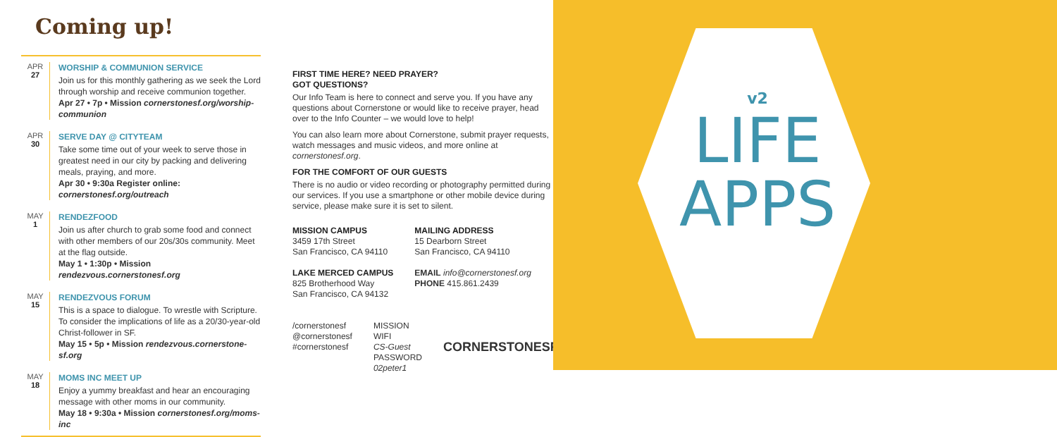Coming up!
APR
27
WORSHIP & COMMUNION SERVICE
Join us for this monthly gathering as we seek the Lord through worship and receive communion together.
Apr 27 • 7p • Mission cornerstonesf.org/worship-communion
APR
30
SERVE DAY @ CITYTEAM
Take some time out of your week to serve those in greatest need in our city by packing and delivering meals, praying, and more.
Apr 30 • 9:30a Register online: cornerstonesf.org/outreach
MAY
1
RENDEZFOOD
Join us after church to grab some food and connect with other members of our 20s/30s community. Meet at the flag outside.
May 1 • 1:30p • Mission rendezvous.cornerstonesf.org
MAY
15
RENDEZVOUS FORUM
This is a space to dialogue. To wrestle with Scripture. To consider the implications of life as a 20/30-year-old Christ-follower in SF.
May 15 • 5p • Mission rendezvous.cornerstone-sf.org
MAY
18
MOMS INC MEET UP
Enjoy a yummy breakfast and hear an encouraging message with other moms in our community.
May 18 • 9:30a • Mission cornerstonesf.org/moms-inc
FIRST TIME HERE? NEED PRAYER?
GOT QUESTIONS?
Our Info Team is here to connect and serve you. If you have any questions about Cornerstone or would like to receive prayer, head over to the Info Counter – we would love to help!
You can also learn more about Cornerstone, submit prayer requests, watch messages and music videos, and more online at cornerstonesf.org.
FOR THE COMFORT OF OUR GUESTS
There is no audio or video recording or photography permitted during our services. If you use a smartphone or other mobile device during service, please make sure it is set to silent.
MISSION CAMPUS
3459 17th Street
San Francisco, CA 94110
LAKE MERCED CAMPUS
825 Brotherhood Way
San Francisco, CA 94132
MAILING ADDRESS
15 Dearborn Street
San Francisco, CA 94110
EMAIL info@cornerstonesf.org
PHONE 415.861.2439
/cornerstonesf
@cornerstonesf
#cornerstonesf
MISSION WIFI
CS-Guest
PASSWORD
02peter1
CORNERSTONESF
v2
LIFE
APPS